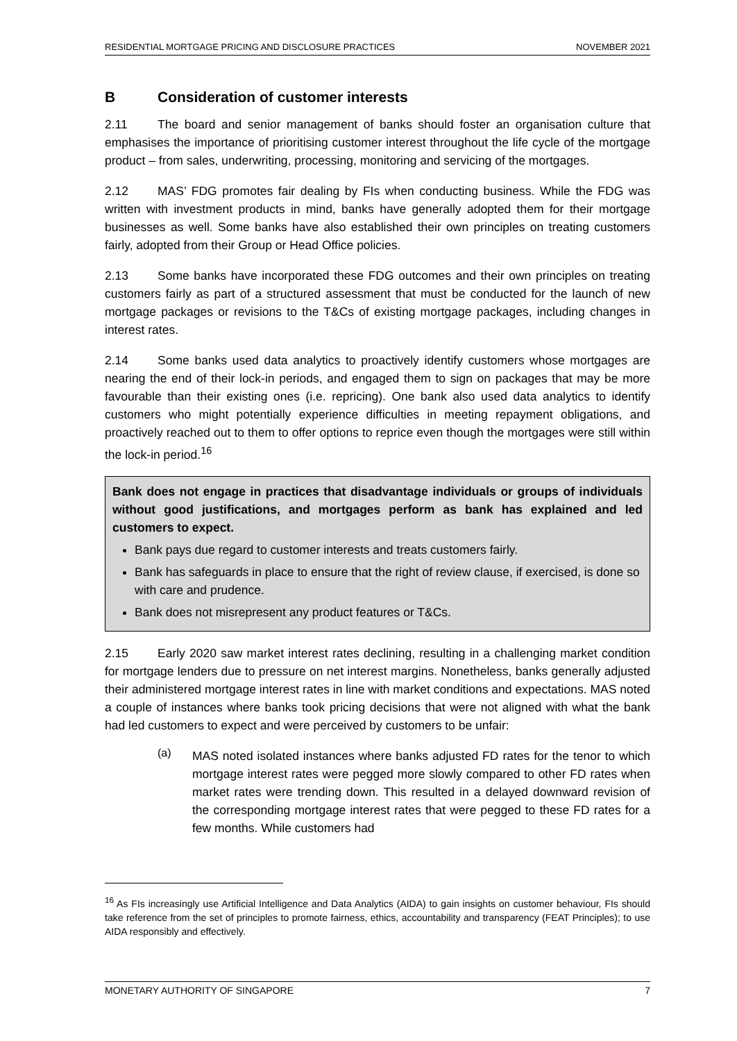RESIDENTIAL MORTGAGE PRICING AND DISCLOSURE PRACTICES NOVEMBER 2021
B Consideration of customer interests
2.11 The board and senior management of banks should foster an organisation culture that emphasises the importance of prioritising customer interest throughout the life cycle of the mortgage product – from sales, underwriting, processing, monitoring and servicing of the mortgages.
2.12 MAS’ FDG promotes fair dealing by FIs when conducting business. While the FDG was written with investment products in mind, banks have generally adopted them for their mortgage businesses as well. Some banks have also established their own principles on treating customers fairly, adopted from their Group or Head Office policies.
2.13 Some banks have incorporated these FDG outcomes and their own principles on treating customers fairly as part of a structured assessment that must be conducted for the launch of new mortgage packages or revisions to the T&Cs of existing mortgage packages, including changes in interest rates.
2.14 Some banks used data analytics to proactively identify customers whose mortgages are nearing the end of their lock-in periods, and engaged them to sign on packages that may be more favourable than their existing ones (i.e. repricing). One bank also used data analytics to identify customers who might potentially experience difficulties in meeting repayment obligations, and proactively reached out to them to offer options to reprice even though the mortgages were still within the lock-in period.<sup>16</sup>
Bank does not engage in practices that disadvantage individuals or groups of individuals without good justifications, and mortgages perform as bank has explained and led customers to expect.
Bank pays due regard to customer interests and treats customers fairly.
Bank has safeguards in place to ensure that the right of review clause, if exercised, is done so with care and prudence.
Bank does not misrepresent any product features or T&Cs.
2.15 Early 2020 saw market interest rates declining, resulting in a challenging market condition for mortgage lenders due to pressure on net interest margins. Nonetheless, banks generally adjusted their administered mortgage interest rates in line with market conditions and expectations. MAS noted a couple of instances where banks took pricing decisions that were not aligned with what the bank had led customers to expect and were perceived by customers to be unfair:
(a)
MAS noted isolated instances where banks adjusted FD rates for the tenor to which mortgage interest rates were pegged more slowly compared to other FD rates when market rates were trending down. This resulted in a delayed downward revision of the corresponding mortgage interest rates that were pegged to these FD rates for a few months. While customers had
<sup>16</sup> As FIs increasingly use Artificial Intelligence and Data Analytics (AIDA) to gain insights on customer behaviour, FIs should take reference from the set of principles to promote fairness, ethics, accountability and transparency (FEAT Principles); to use AIDA responsibly and effectively.
MONETARY AUTHORITY OF SINGAPORE 7